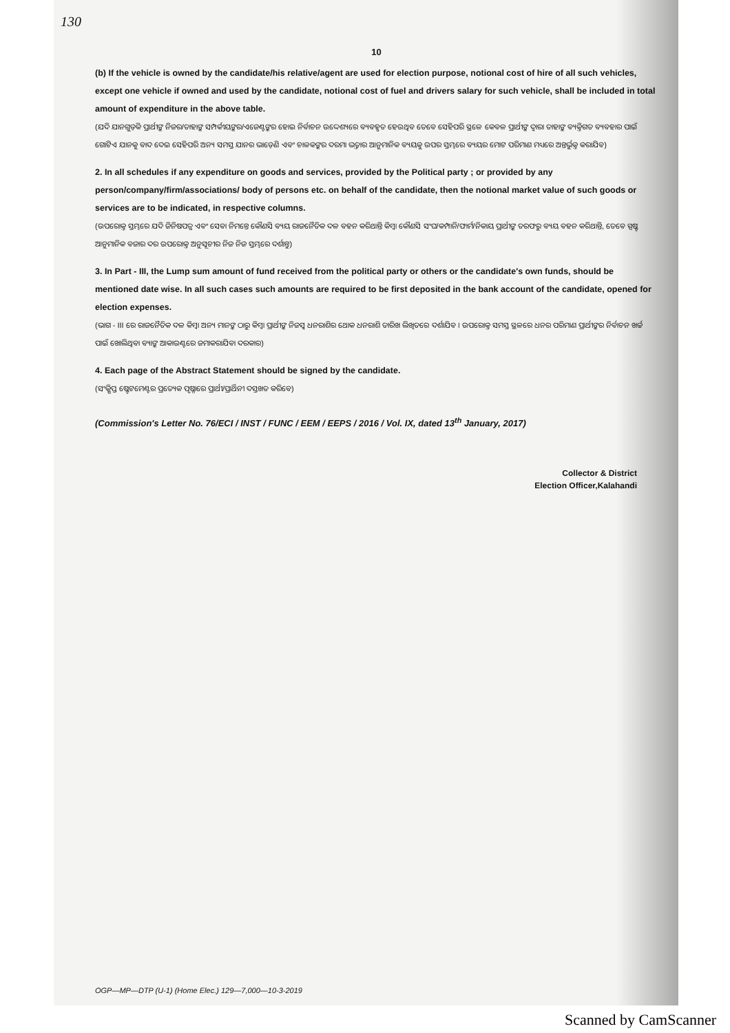130
10
(b) If the vehicle is owned by the candidate/his relative/agent are used for election purpose, notional cost of hire of all such vehicles, except one vehicle if owned and used by the candidate, notional cost of fuel and drivers salary for such vehicle, shall be included in total amount of expenditure in the above table.
(ଯଦି ଯାନଗୁଡ଼ିକ ପ୍ରାର୍ଥୀଙ୍କ ନିଜର/ତାହାଙ୍କ ସମ୍ପର୍କୀୟଙ୍କର/ଏଜେଣ୍ଟଙ୍କର ହୋଇ ନିର୍ବାଚନ ଉଦ୍ଦେଶ୍ୟରେ ବ୍ୟବହୃତ ହେଉଥିବ ତେବେ ସେହିପରି ସ୍ଥଳେ କେବଳ ପ୍ରାର୍ଥୀଙ୍କ ଦ୍ୱାରା ତାହାଙ୍କ ବ୍ୟକ୍ତିଗତ ବ୍ୟବହାର ପାଇଁ ଗୋଟିଏ ଯାନକୁ ବାଦ ଦେଇ ସେହିପରି ଅନ୍ୟ ସମସ୍ତ ଯାନର ଭାଡ଼େଣି ଏବଂ ଚାଳକଙ୍କର ଦରମା ଭତ୍ତାର ଆନୁମାନିକ ବ୍ୟୟକୁ ଉପର ସ୍ତମ୍ଭରେ ବ୍ୟୟର ମୋଟ ପରିମାଣ ମଧ୍ୟରେ ଅନ୍ତର୍ଭୁକ୍ତ କରାଯିବ)
2. In all schedules if any expenditure on goods and services, provided by the Political party ; or provided by any person/company/firm/associations/ body of persons etc. on behalf of the candidate, then the notional market value of such goods or services are to be indicated, in respective columns.
(ଉପରୋକ୍ତ ସ୍ତମ୍ଭରେ ଯଦି ଜିନିଷପତ୍ର ଏବଂ ସେବା ନିମନ୍ତେ କୌଣସି ବ୍ୟୟ ରାଜନୈତିକ ଦଳ ବହନ କରିଥାନ୍ତି କିମ୍ବା କୌଣସି ସଂଘ/କମ୍ପାନି/ଫାର୍ମ/ନିକାୟ ପ୍ରାର୍ଥୀଙ୍କ ତରଫରୁ ବ୍ୟୟ ବହନ କରିଥାନ୍ତି, ତେବେ ସ୍ପଷ୍ଟ ଆନୁମାନିକ ବଜାର ଦର ଉପରୋକ୍ତ ଅନୁସୂଚୀର ନିଜ ନିଜ ସ୍ତମ୍ଭରେ ଦର୍ଶାନ୍ତୁ)
3. In Part - III, the Lump sum amount of fund received from the political party or others or the candidate's own funds, should be mentioned date wise. In all such cases such amounts are required to be first deposited in the bank account of the candidate, opened for election expenses.
(ଭାଗ - III ରେ ରାଜନୈତିକ ଦଳ କିମ୍ବା ଅନ୍ୟ ମାନଙ୍କ ଠାରୁ କିମ୍ବା ପ୍ରାର୍ଥୀଙ୍କ ନିଜସ୍ୱ ଧନରାଶିର ଥୋକ ଧନରାଶି ତାରିଖ ଲିଖିତରେ ଦର୍ଶାଯିବ । ଉପରୋକ୍ତ ସମସ୍ତ ସ୍ଥଳରେ ଧନର ପରିମାଣ ପ୍ରାର୍ଥୀଙ୍କର ନିର୍ବାଚନ ଖର୍ଚ୍ଚ ପାଇଁ ଖୋଲିଥିବା ବ୍ୟାଙ୍କ ଆକାଉଣ୍ଟରେ ଜମାକରାଯିବା ଦରକାର)
4. Each page of the Abstract Statement should be signed by the candidate.
(ସଂକ୍ଷିପ୍ତ ଷ୍ଟେଟମେଣ୍ଟର ପ୍ରତ୍ୟେକ ପୃଷ୍ଠାରେ ପ୍ରାର୍ଥୀ/ପ୍ରାର୍ଥିନୀ ଦସ୍ତଖତ କରିବେ)
(Commission's Letter No. 76/ECI / INST / FUNC / EEM / EEPS / 2016 / Vol. IX, dated 13<sup>th</sup> January, 2017)
Collector & District
Election Officer,Kalahandi
OGP—MP—DTP (U-1) (Home Elec.) 129—7,000—10-3-2019
Scanned by CamScanner